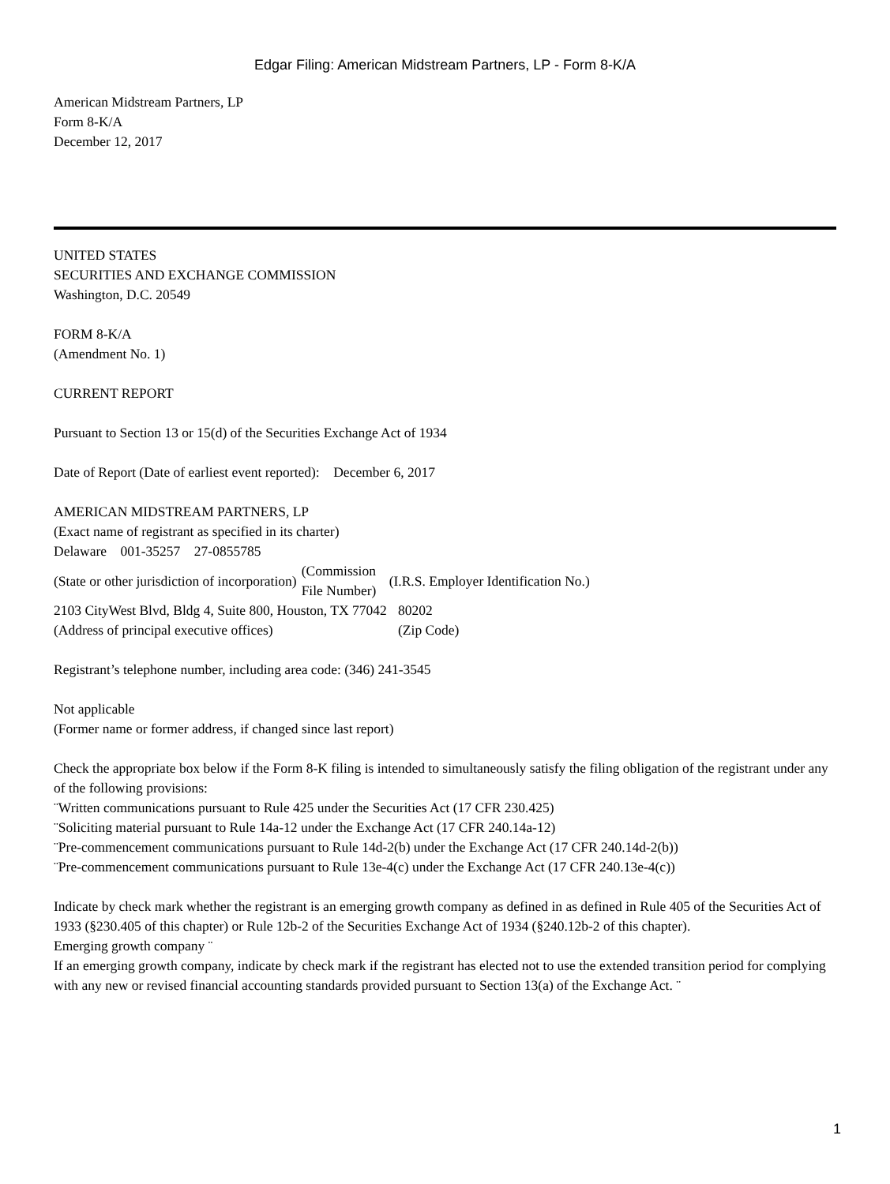Edgar Filing: American Midstream Partners, LP - Form 8-K/A
American Midstream Partners, LP
Form 8-K/A
December 12, 2017
UNITED STATES
SECURITIES AND EXCHANGE COMMISSION
Washington, D.C. 20549
FORM 8-K/A
(Amendment No. 1)
CURRENT REPORT
Pursuant to Section 13 or 15(d) of the Securities Exchange Act of 1934
Date of Report (Date of earliest event reported): December 6, 2017
AMERICAN MIDSTREAM PARTNERS, LP
(Exact name of registrant as specified in its charter)
| Delaware 001-35257 27-0855785 | | |
| (State or other jurisdiction of incorporation) | (Commission File Number) | (I.R.S. Employer Identification No.) |
| 2103 CityWest Blvd, Bldg 4, Suite 800, Houston, TX 77042 (Address of principal executive offices) | 80202 (Zip Code) |
Registrant’s telephone number, including area code: (346) 241-3545
Not applicable
(Former name or former address, if changed since last report)
Check the appropriate box below if the Form 8-K filing is intended to simultaneously satisfy the filing obligation of the registrant under any of the following provisions:
¨Written communications pursuant to Rule 425 under the Securities Act (17 CFR 230.425)
¨Soliciting material pursuant to Rule 14a-12 under the Exchange Act (17 CFR 240.14a-12)
¨Pre-commencement communications pursuant to Rule 14d-2(b) under the Exchange Act (17 CFR 240.14d-2(b))
¨Pre-commencement communications pursuant to Rule 13e-4(c) under the Exchange Act (17 CFR 240.13e-4(c))
Indicate by check mark whether the registrant is an emerging growth company as defined in as defined in Rule 405 of the Securities Act of 1933 (§230.405 of this chapter) or Rule 12b-2 of the Securities Exchange Act of 1934 (§240.12b-2 of this chapter).
Emerging growth company ¨
If an emerging growth company, indicate by check mark if the registrant has elected not to use the extended transition period for complying with any new or revised financial accounting standards provided pursuant to Section 13(a) of the Exchange Act. ¨
1